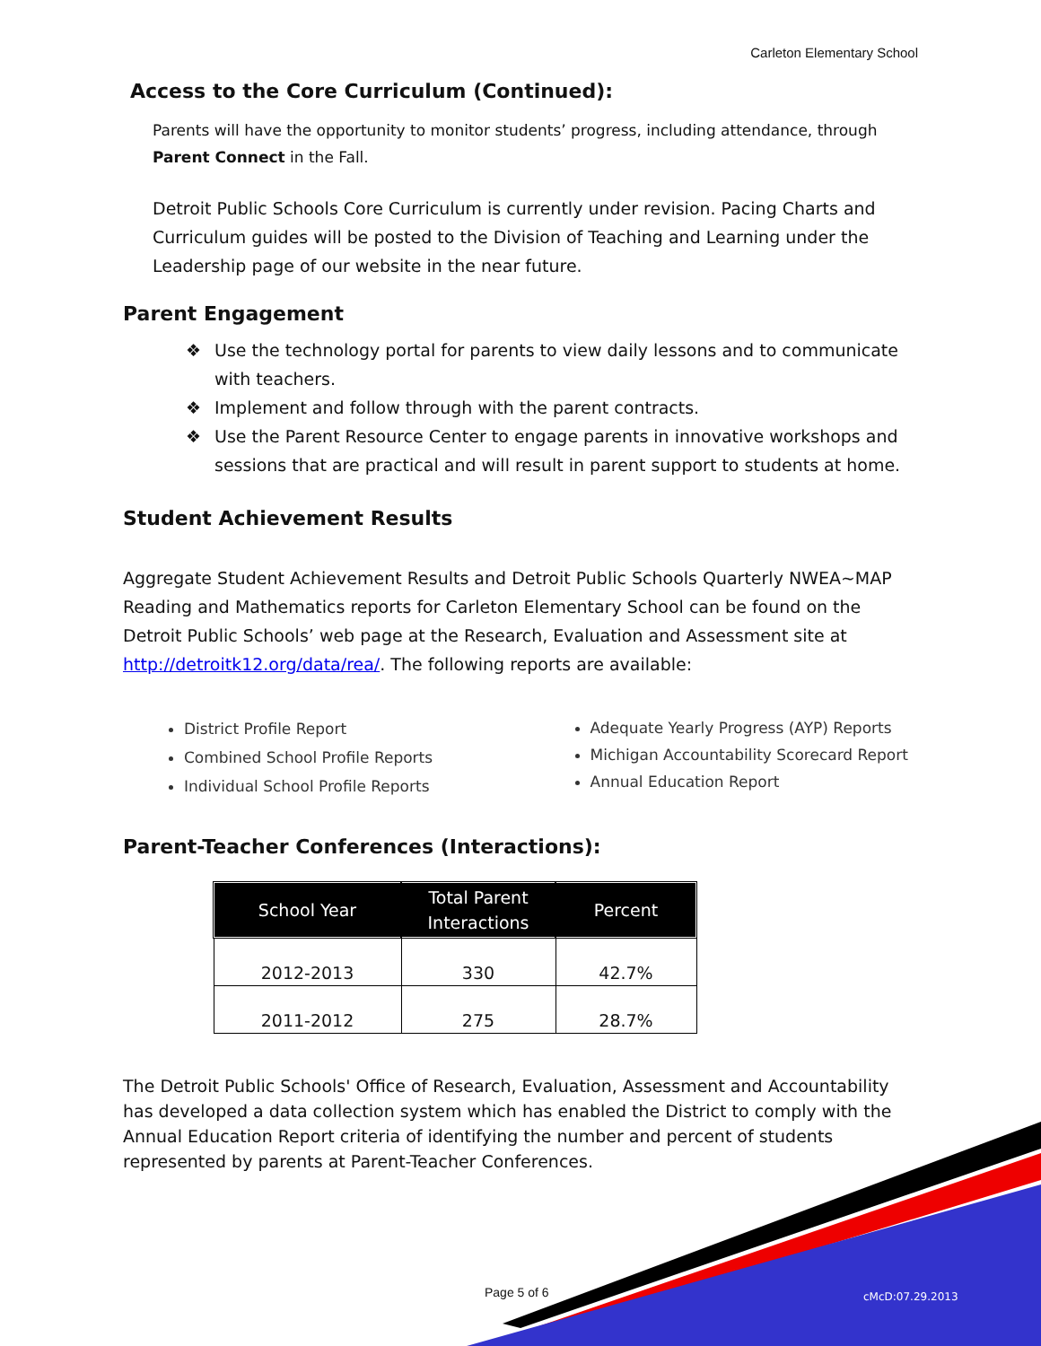Carleton Elementary School
Access to the Core Curriculum (Continued):
Parents will have the opportunity to monitor students’ progress, including attendance, through Parent Connect in the Fall.
Detroit Public Schools Core Curriculum is currently under revision. Pacing Charts and Curriculum guides will be posted to the Division of Teaching and Learning under the Leadership page of our website in the near future.
Parent Engagement
❖ Use the technology portal for parents to view daily lessons and to communicate with teachers.
❖ Implement and follow through with the parent contracts.
❖ Use the Parent Resource Center to engage parents in innovative workshops and sessions that are practical and will result in parent support to students at home.
Student Achievement Results
Aggregate Student Achievement Results and Detroit Public Schools Quarterly NWEA~MAP Reading and Mathematics reports for Carleton Elementary School can be found on the Detroit Public Schools’ web page at the Research, Evaluation and Assessment site at http://detroitk12.org/data/rea/. The following reports are available:
District Profile Report
Combined School Profile Reports
Individual School Profile Reports
Adequate Yearly Progress (AYP) Reports
Michigan Accountability Scorecard Report
Annual Education Report
Parent-Teacher Conferences (Interactions):
| School Year | Total Parent Interactions | Percent |
| --- | --- | --- |
| 2012-2013 | 330 | 42.7% |
| 2011-2012 | 275 | 28.7% |
The Detroit Public Schools' Office of Research, Evaluation, Assessment and Accountability has developed a data collection system which has enabled the District to comply with the Annual Education Report criteria of identifying the number and percent of students represented by parents at Parent-Teacher Conferences.
Page 5 of 6 cMcD:07.29.2013